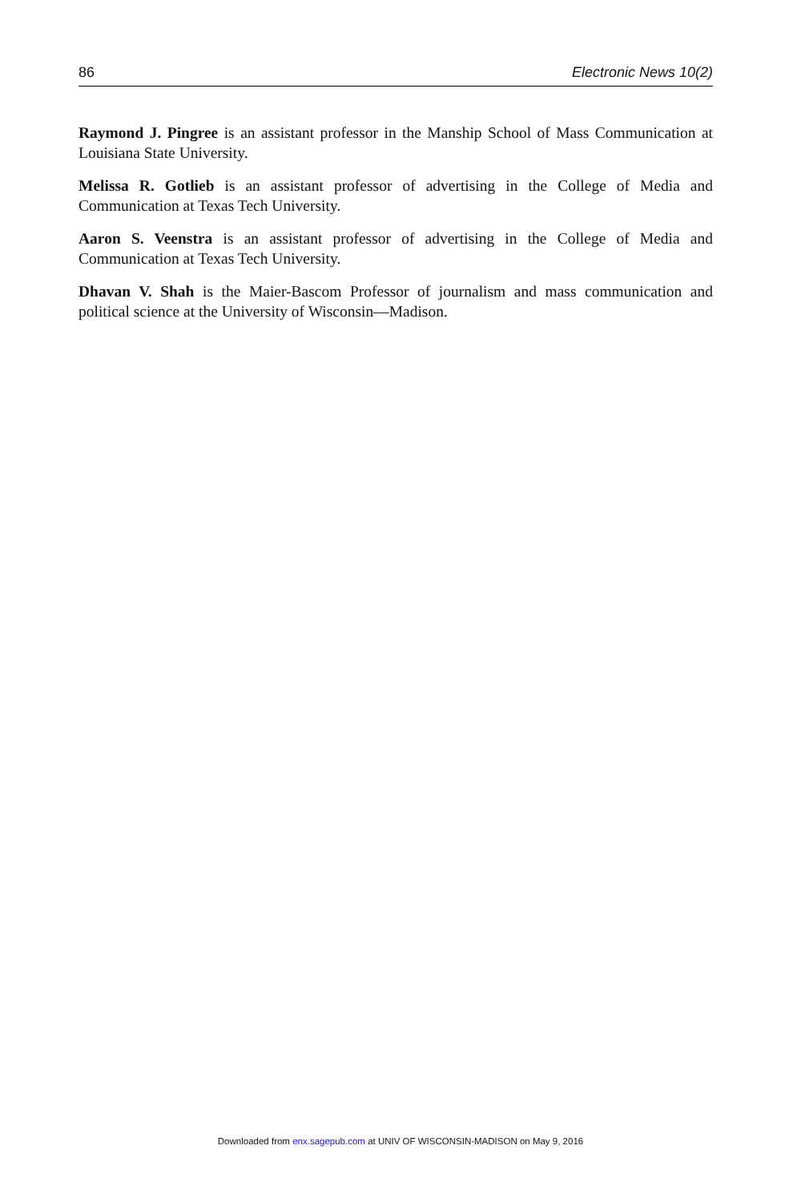86 Electronic News 10(2)
Raymond J. Pingree is an assistant professor in the Manship School of Mass Communication at Louisiana State University.
Melissa R. Gotlieb is an assistant professor of advertising in the College of Media and Communication at Texas Tech University.
Aaron S. Veenstra is an assistant professor of advertising in the College of Media and Communication at Texas Tech University.
Dhavan V. Shah is the Maier-Bascom Professor of journalism and mass communication and political science at the University of Wisconsin—Madison.
Downloaded from enx.sagepub.com at UNIV OF WISCONSIN-MADISON on May 9, 2016